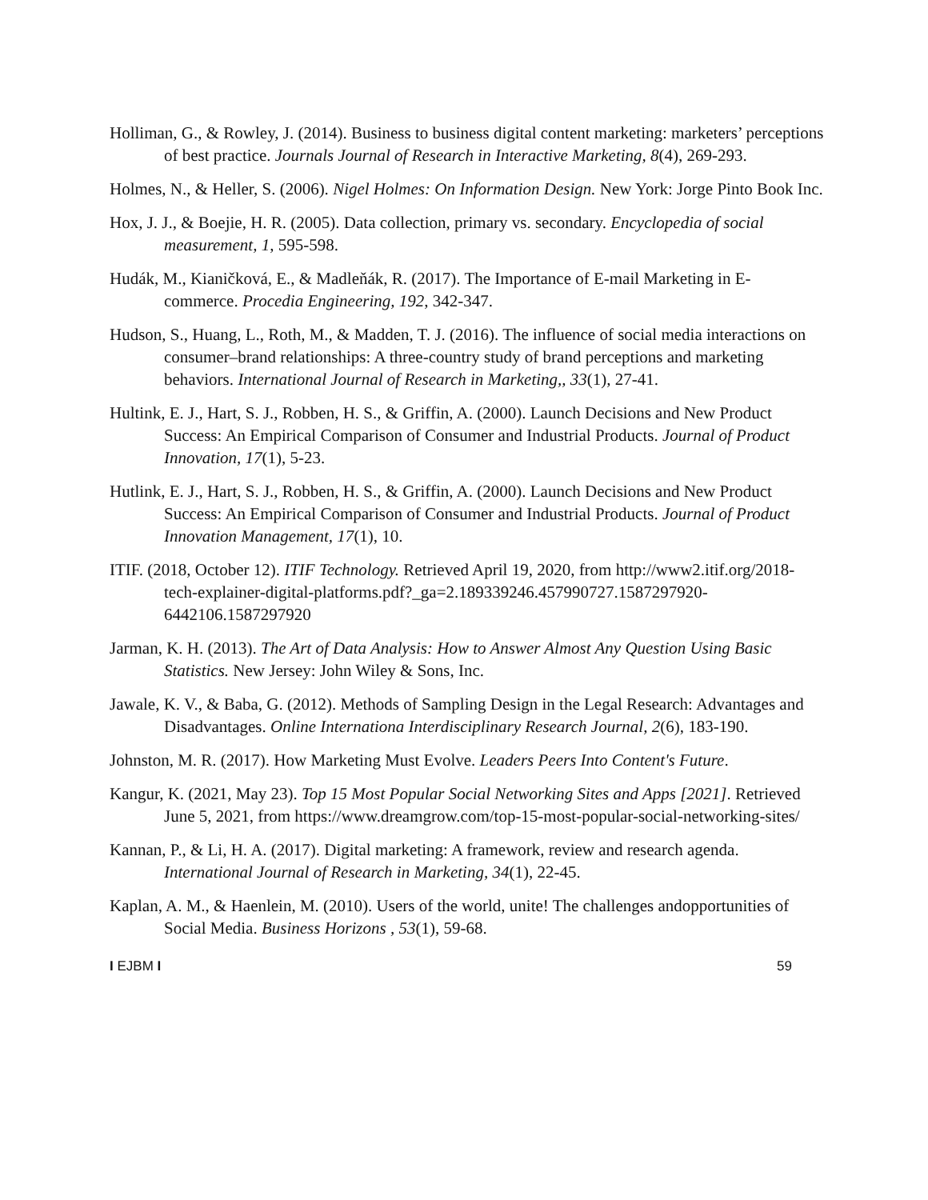Holliman, G., & Rowley, J. (2014). Business to business digital content marketing: marketers’ perceptions of best practice. Journals Journal of Research in Interactive Marketing, 8(4), 269-293.
Holmes, N., & Heller, S. (2006). Nigel Holmes: On Information Design. New York: Jorge Pinto Book Inc.
Hox, J. J., & Boejie, H. R. (2005). Data collection, primary vs. secondary. Encyclopedia of social measurement, 1, 595-598.
Hudák, M., Kianičková, E., & Madleňák, R. (2017). The Importance of E-mail Marketing in E-commerce. Procedia Engineering, 192, 342-347.
Hudson, S., Huang, L., Roth, M., & Madden, T. J. (2016). The influence of social media interactions on consumer–brand relationships: A three-country study of brand perceptions and marketing behaviors. International Journal of Research in Marketing,, 33(1), 27-41.
Hultink, E. J., Hart, S. J., Robben, H. S., & Griffin, A. (2000). Launch Decisions and New Product Success: An Empirical Comparison of Consumer and Industrial Products. Journal of Product Innovation, 17(1), 5-23.
Hutlink, E. J., Hart, S. J., Robben, H. S., & Griffin, A. (2000). Launch Decisions and New Product Success: An Empirical Comparison of Consumer and Industrial Products. Journal of Product Innovation Management, 17(1), 10.
ITIF. (2018, October 12). ITIF Technology. Retrieved April 19, 2020, from http://www2.itif.org/2018-tech-explainer-digital-platforms.pdf?_ga=2.189339246.457990727.1587297920-6442106.1587297920
Jarman, K. H. (2013). The Art of Data Analysis: How to Answer Almost Any Question Using Basic Statistics. New Jersey: John Wiley & Sons, Inc.
Jawale, K. V., & Baba, G. (2012). Methods of Sampling Design in the Legal Research: Advantages and Disadvantages. Online Internationa Interdisciplinary Research Journal, 2(6), 183-190.
Johnston, M. R. (2017). How Marketing Must Evolve. Leaders Peers Into Content's Future.
Kangur, K. (2021, May 23). Top 15 Most Popular Social Networking Sites and Apps [2021]. Retrieved June 5, 2021, from https://www.dreamgrow.com/top-15-most-popular-social-networking-sites/
Kannan, P., & Li, H. A. (2017). Digital marketing: A framework, review and research agenda. International Journal of Research in Marketing, 34(1), 22-45.
Kaplan, A. M., & Haenlein, M. (2010). Users of the world, unite! The challenges andopportunities of Social Media. Business Horizons , 53(1), 59-68.
I EJBM I 59